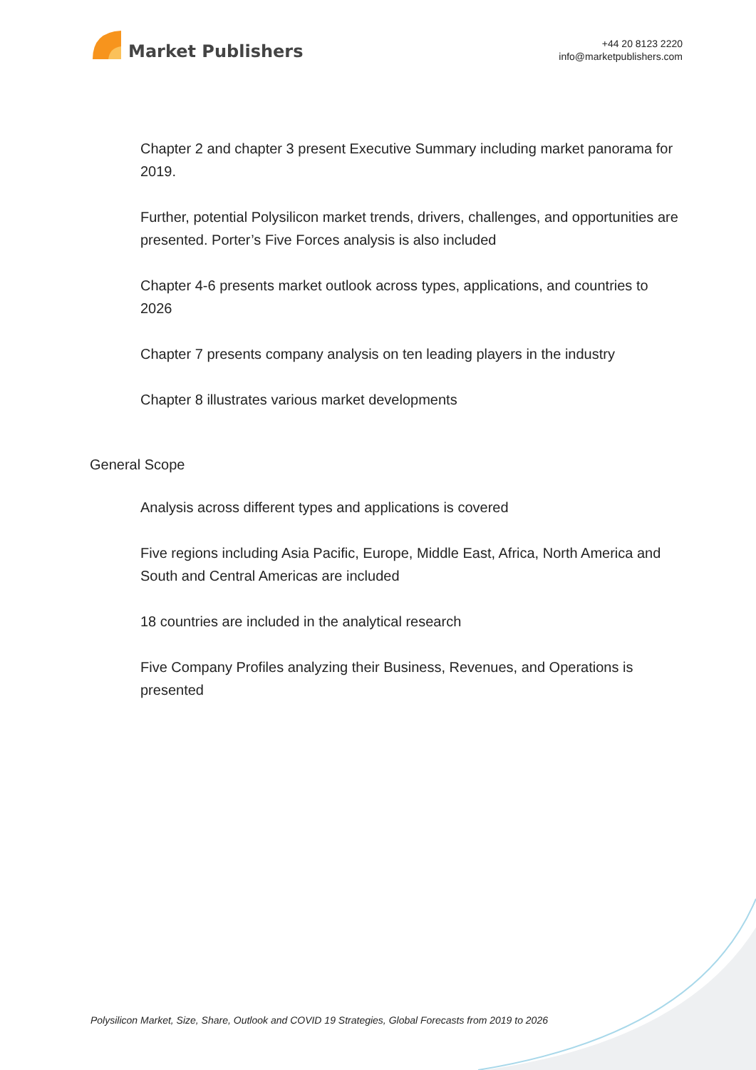Market Publishers
+44 20 8123 2220
info@marketpublishers.com
Chapter 2 and chapter 3 present Executive Summary including market panorama for 2019.
Further, potential Polysilicon market trends, drivers, challenges, and opportunities are presented. Porter’s Five Forces analysis is also included
Chapter 4-6 presents market outlook across types, applications, and countries to 2026
Chapter 7 presents company analysis on ten leading players in the industry
Chapter 8 illustrates various market developments
General Scope
Analysis across different types and applications is covered
Five regions including Asia Pacific, Europe, Middle East, Africa, North America and South and Central Americas are included
18 countries are included in the analytical research
Five Company Profiles analyzing their Business, Revenues, and Operations is presented
Polysilicon Market, Size, Share, Outlook and COVID 19 Strategies, Global Forecasts from 2019 to 2026